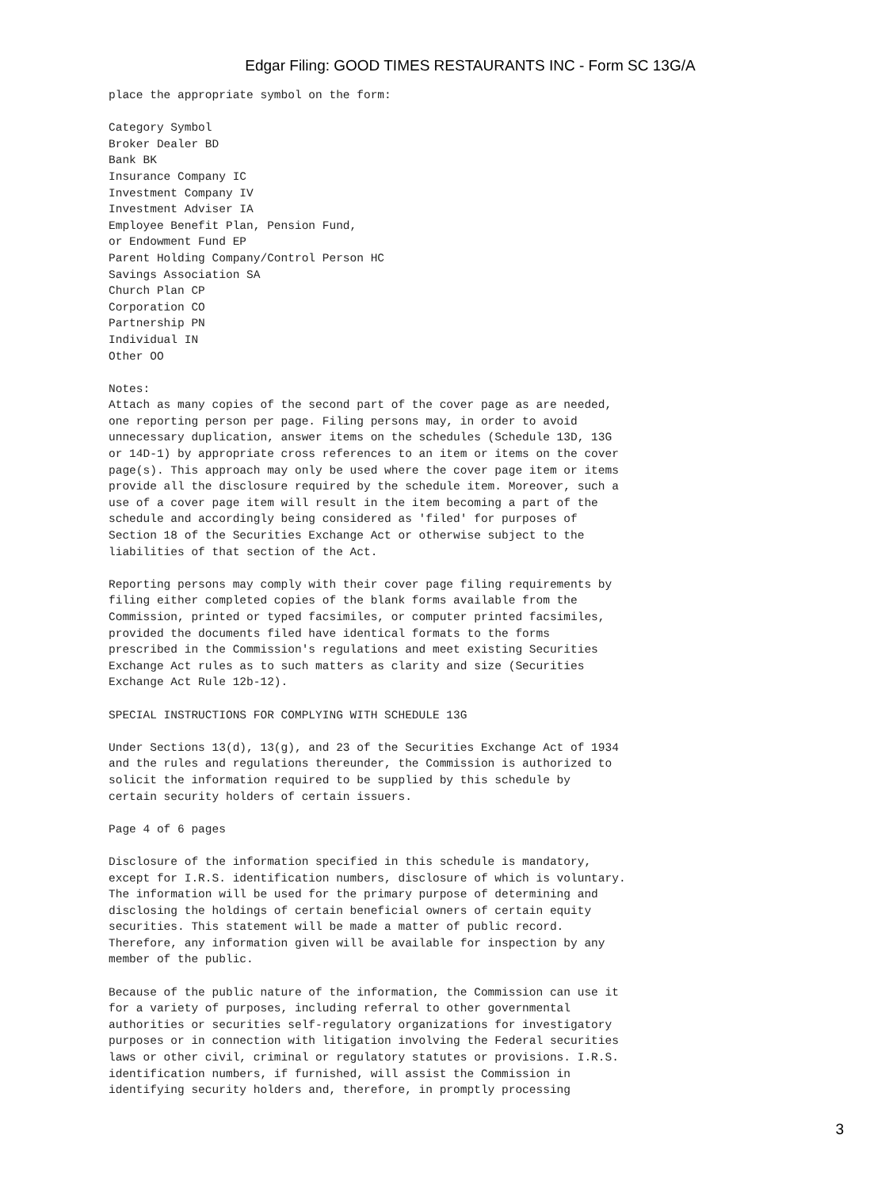Edgar Filing: GOOD TIMES RESTAURANTS INC - Form SC 13G/A
place the appropriate symbol on the form:

Category Symbol
Broker Dealer BD
Bank BK
Insurance Company IC
Investment Company IV
Investment Adviser IA
Employee Benefit Plan, Pension Fund,
or Endowment Fund EP
Parent Holding Company/Control Person HC
Savings Association SA
Church Plan CP
Corporation CO
Partnership PN
Individual IN
Other OO

Notes:
Attach as many copies of the second part of the cover page as are needed,
one reporting person per page. Filing persons may, in order to avoid
unnecessary duplication, answer items on the schedules (Schedule 13D, 13G
or 14D-1) by appropriate cross references to an item or items on the cover
page(s). This approach may only be used where the cover page item or items
provide all the disclosure required by the schedule item. Moreover, such a
use of a cover page item will result in the item becoming a part of the
schedule and accordingly being considered as 'filed' for purposes of
Section 18 of the Securities Exchange Act or otherwise subject to the
liabilities of that section of the Act.

Reporting persons may comply with their cover page filing requirements by
filing either completed copies of the blank forms available from the
Commission, printed or typed facsimiles, or computer printed facsimiles,
provided the documents filed have identical formats to the forms
prescribed in the Commission's regulations and meet existing Securities
Exchange Act rules as to such matters as clarity and size (Securities
Exchange Act Rule 12b-12).

SPECIAL INSTRUCTIONS FOR COMPLYING WITH SCHEDULE 13G

Under Sections 13(d), 13(g), and 23 of the Securities Exchange Act of 1934
and the rules and regulations thereunder, the Commission is authorized to
solicit the information required to be supplied by this schedule by
certain security holders of certain issuers.

Page 4 of 6 pages

Disclosure of the information specified in this schedule is mandatory,
except for I.R.S. identification numbers, disclosure of which is voluntary.
The information will be used for the primary purpose of determining and
disclosing the holdings of certain beneficial owners of certain equity
securities. This statement will be made a matter of public record.
Therefore, any information given will be available for inspection by any
member of the public.

Because of the public nature of the information, the Commission can use it
for a variety of purposes, including referral to other governmental
authorities or securities self-regulatory organizations for investigatory
purposes or in connection with litigation involving the Federal securities
laws or other civil, criminal or regulatory statutes or provisions. I.R.S.
identification numbers, if furnished, will assist the Commission in
identifying security holders and, therefore, in promptly processing
3